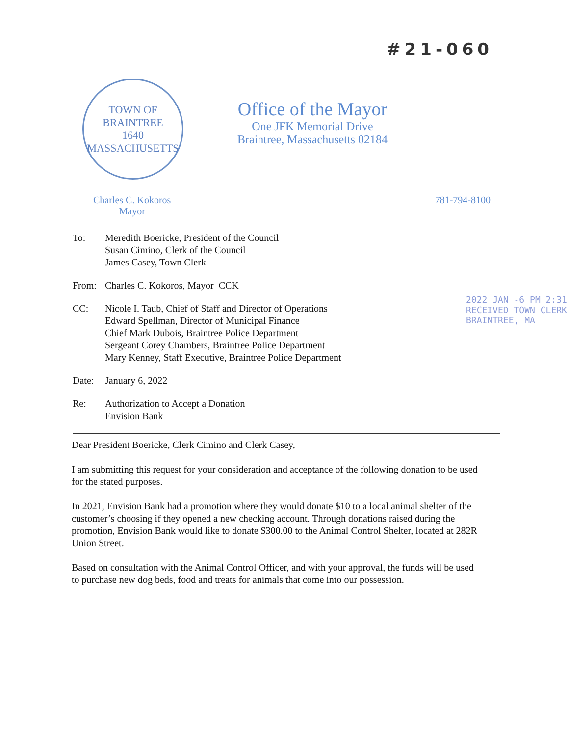#21-060
TOWN OF BRAINTREE
1640
MASSACHUSETTS
Office of the Mayor
One JFK Memorial Drive
Braintree, Massachusetts 02184
Charles C. Kokoros
Mayor
781-794-8100
| To: | Meredith Boericke, President of the Council Susan Cimino, Clerk of the Council James Casey, Town Clerk |
| From: | Charles C. Kokoros, Mayor CCK |
| CC: | Nicole I. Taub, Chief of Staff and Director of Operations Edward Spellman, Director of Municipal Finance Chief Mark Dubois, Braintree Police Department Sergeant Corey Chambers, Braintree Police Department Mary Kenney, Staff Executive, Braintree Police Department |
| Date: | January 6, 2022 |
| Re: | Authorization to Accept a Donation Envision Bank |
2022 JAN -6 PM 2:31
RECEIVED TOWN CLERK
BRAINTREE, MA
Dear President Boericke, Clerk Cimino and Clerk Casey,
I am submitting this request for your consideration and acceptance of the following donation to be used for the stated purposes.
In 2021, Envision Bank had a promotion where they would donate $10 to a local animal shelter of the customer’s choosing if they opened a new checking account. Through donations raised during the promotion, Envision Bank would like to donate $300.00 to the Animal Control Shelter, located at 282R Union Street.
Based on consultation with the Animal Control Officer, and with your approval, the funds will be used to purchase new dog beds, food and treats for animals that come into our possession.